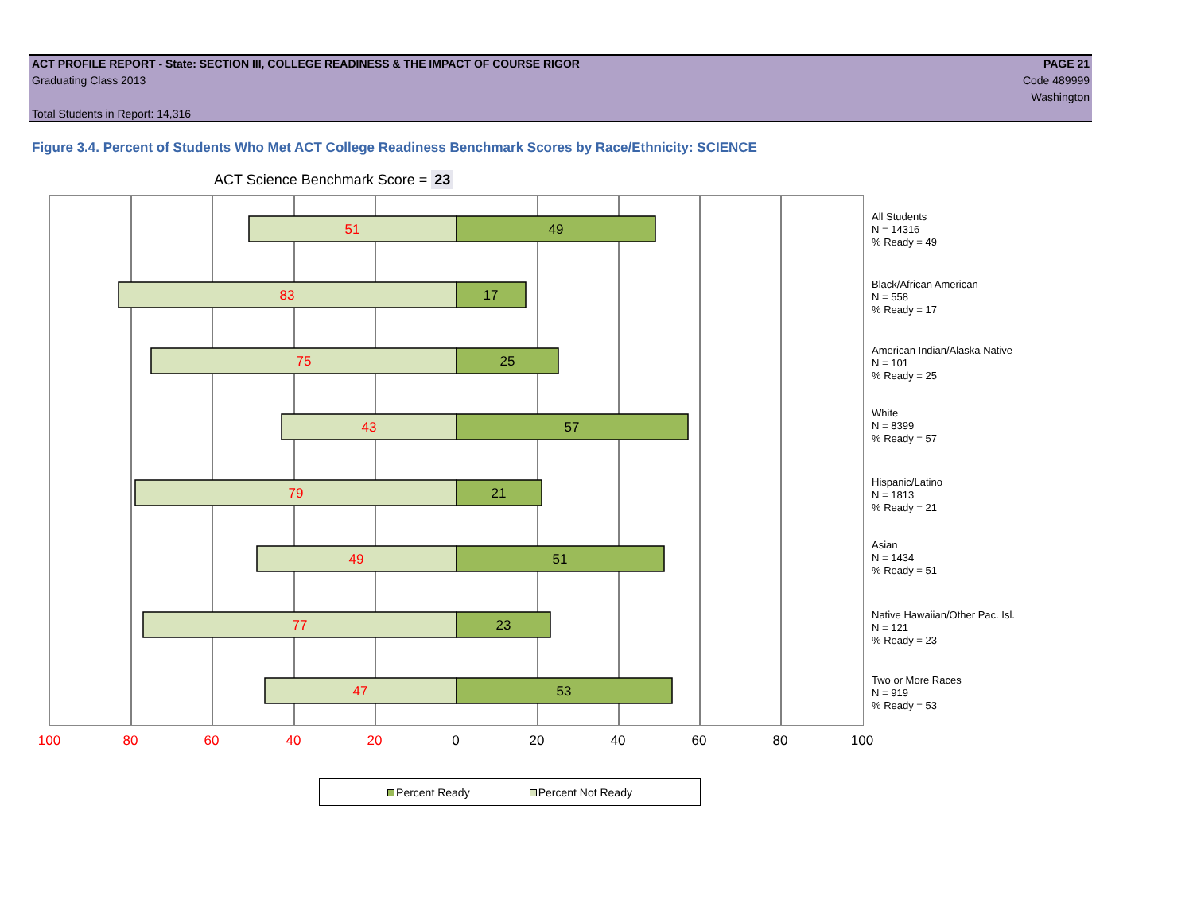ACT PROFILE REPORT - State: SECTION III, COLLEGE READINESS & THE IMPACT OF COURSE RIGOR PAGE 21
Graduating Class 2013 Code 489999
Washington
Total Students in Report: 14,316
Figure 3.4. Percent of Students Who Met ACT College Readiness Benchmark Scores by Race/Ethnicity: SCIENCE
ACT Science Benchmark Score = 23
51
49
83
17
75
25
43
57
79
21
49
51
77
23
47
53
All Students
N = 14316
% Ready = 49
Black/African American
N = 558
% Ready = 17
American Indian/Alaska Native
N = 101
% Ready = 25
White
N = 8399
% Ready = 57
Hispanic/Latino
N = 1813
% Ready = 21
Asian
N = 1434
% Ready = 51
Native Hawaiian/Other Pac. Isl.
N = 121
% Ready = 23
Two or More Races
N = 919
% Ready = 53
100 80 60 40 20 0 20 40 60 80 100
Percent Ready Percent Not Ready